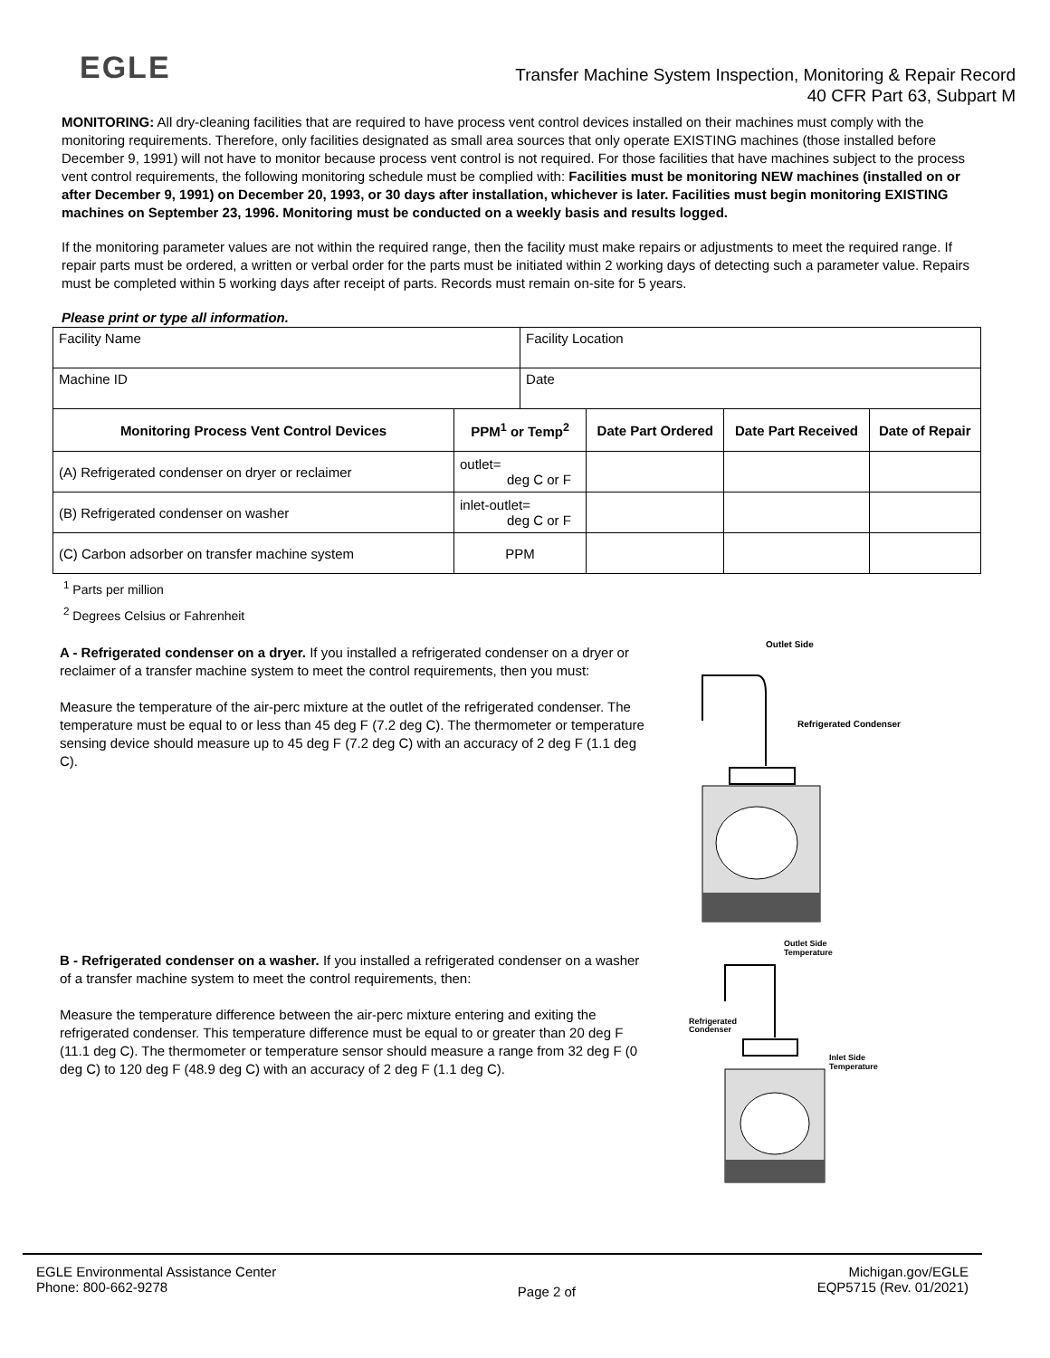EGLE
Transfer Machine System Inspection, Monitoring & Repair Record
40 CFR Part 63, Subpart M
MONITORING: All dry-cleaning facilities that are required to have process vent control devices installed on their machines must comply with the monitoring requirements. Therefore, only facilities designated as small area sources that only operate EXISTING machines (those installed before December 9, 1991) will not have to monitor because process vent control is not required. For those facilities that have machines subject to the process vent control requirements, the following monitoring schedule must be complied with: Facilities must be monitoring NEW machines (installed on or after December 9, 1991) on December 20, 1993, or 30 days after installation, whichever is later. Facilities must begin monitoring EXISTING machines on September 23, 1996. Monitoring must be conducted on a weekly basis and results logged.
If the monitoring parameter values are not within the required range, then the facility must make repairs or adjustments to meet the required range. If repair parts must be ordered, a written or verbal order for the parts must be initiated within 2 working days of detecting such a parameter value. Repairs must be completed within 5 working days after receipt of parts. Records must remain on-site for 5 years.
Please print or type all information.
| Facility Name | | Facility Location | | | |
| Machine ID | | Date | | | |
| Monitoring Process Vent Control Devices | PPM<sup>1</sup> or Temp<sup>2</sup> | | Date Part Ordered | Date Part Received | Date of Repair |
| (A) Refrigerated condenser on dryer or reclaimer | outlet= deg C or F | | | | |
| (B) Refrigerated condenser on washer | inlet-outlet= deg C or F | | | | |
| (C) Carbon adsorber on transfer machine system | PPM | | | | |
<sup>1</sup> Parts per million
<sup>2</sup> Degrees Celsius or Fahrenheit
A - Refrigerated condenser on a dryer. If you installed a refrigerated condenser on a dryer or reclaimer of a transfer machine system to meet the control requirements, then you must:
Measure the temperature of the air-perc mixture at the outlet of the refrigerated condenser. The temperature must be equal to or less than 45 deg F (7.2 deg C). The thermometer or temperature sensing device should measure up to 45 deg F (7.2 deg C) with an accuracy of 2 deg F (1.1 deg C).
Outlet Side
Refrigerated Condenser
B - Refrigerated condenser on a washer. If you installed a refrigerated condenser on a washer of a transfer machine system to meet the control requirements, then:
Measure the temperature difference between the air-perc mixture entering and exiting the refrigerated condenser. This temperature difference must be equal to or greater than 20 deg F (11.1 deg C). The thermometer or temperature sensor should measure a range from 32 deg F (0 deg C) to 120 deg F (48.9 deg C) with an accuracy of 2 deg F (1.1 deg C).
Outlet Side
Temperature
Refrigerated
Condenser
Inlet Side
Temperature
EGLE Environmental Assistance Center
Phone: 800-662-9278
Page 2 of
Michigan.gov/EGLE
EQP5715 (Rev. 01/2021)